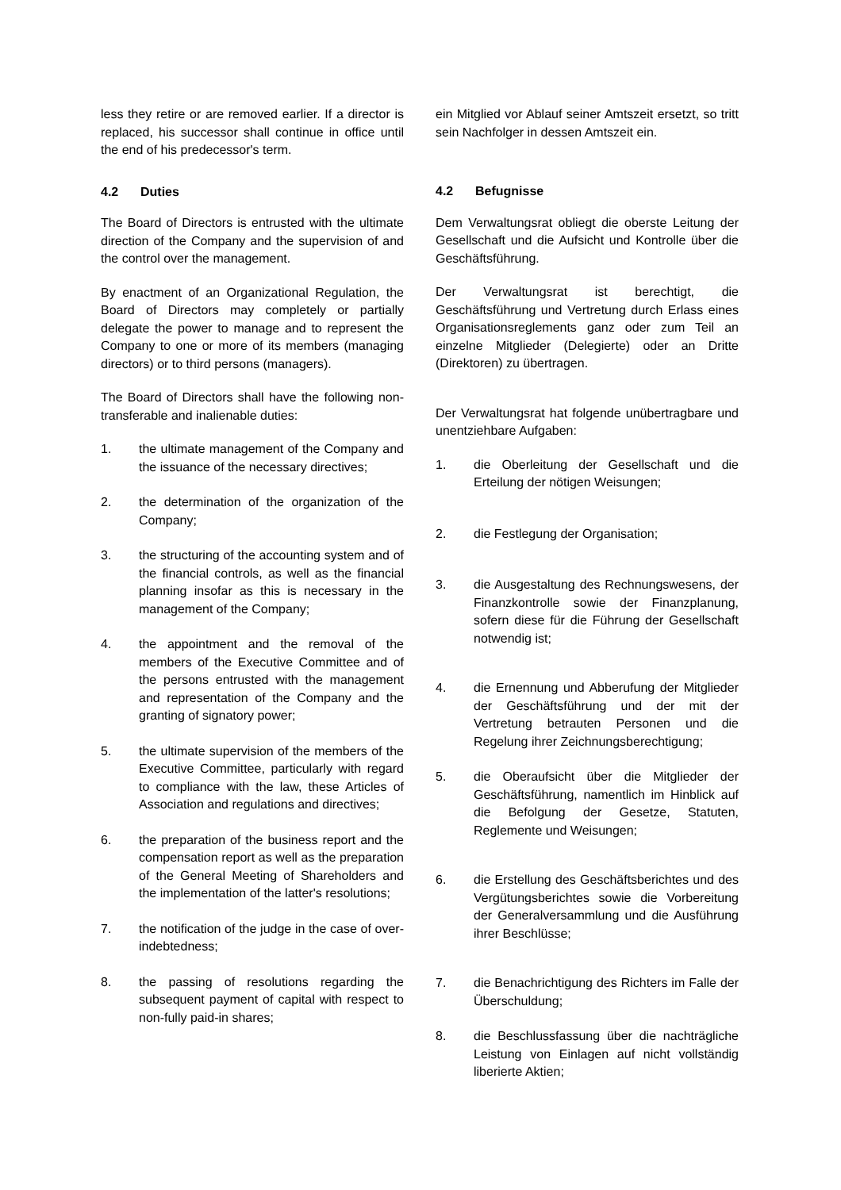less they retire or are removed earlier. If a director is replaced, his successor shall continue in office until the end of his predecessor's term.
4.2 Duties
The Board of Directors is entrusted with the ultimate direction of the Company and the supervision of and the control over the management.
By enactment of an Organizational Regulation, the Board of Directors may completely or partially delegate the power to manage and to represent the Company to one or more of its members (managing directors) or to third persons (managers).
The Board of Directors shall have the following non-transferable and inalienable duties:
1. the ultimate management of the Company and the issuance of the necessary directives;
2. the determination of the organization of the Company;
3. the structuring of the accounting system and of the financial controls, as well as the financial planning insofar as this is necessary in the management of the Company;
4. the appointment and the removal of the members of the Executive Committee and of the persons entrusted with the management and representation of the Company and the granting of signatory power;
5. the ultimate supervision of the members of the Executive Committee, particularly with regard to compliance with the law, these Articles of Association and regulations and directives;
6. the preparation of the business report and the compensation report as well as the preparation of the General Meeting of Shareholders and the implementation of the latter's resolutions;
7. the notification of the judge in the case of over-indebtedness;
8. the passing of resolutions regarding the subsequent payment of capital with respect to non-fully paid-in shares;
ein Mitglied vor Ablauf seiner Amtszeit ersetzt, so tritt sein Nachfolger in dessen Amtszeit ein.
4.2 Befugnisse
Dem Verwaltungsrat obliegt die oberste Leitung der Gesellschaft und die Aufsicht und Kontrolle über die Geschäftsführung.
Der Verwaltungsrat ist berechtigt, die Geschäftsführung und Vertretung durch Erlass eines Organisationsreglements ganz oder zum Teil an einzelne Mitglieder (Delegierte) oder an Dritte (Direktoren) zu übertragen.
Der Verwaltungsrat hat folgende unübertragbare und unentziehbare Aufgaben:
1. die Oberleitung der Gesellschaft und die Erteilung der nötigen Weisungen;
2. die Festlegung der Organisation;
3. die Ausgestaltung des Rechnungswesens, der Finanzkontrolle sowie der Finanzplanung, sofern diese für die Führung der Gesellschaft notwendig ist;
4. die Ernennung und Abberufung der Mitglieder der Geschäftsführung und der mit der Vertretung betrauten Personen und die Regelung ihrer Zeichnungsberechtigung;
5. die Oberaufsicht über die Mitglieder der Geschäftsführung, namentlich im Hinblick auf die Befolgung der Gesetze, Statuten, Reglemente und Weisungen;
6. die Erstellung des Geschäftsberichtes und des Vergütungsberichtes sowie die Vorbereitung der Generalversammlung und die Ausführung ihrer Beschlüsse;
7. die Benachrichtigung des Richters im Falle der Überschuldung;
8. die Beschlussfassung über die nachträgliche Leistung von Einlagen auf nicht vollständig liberierte Aktien;